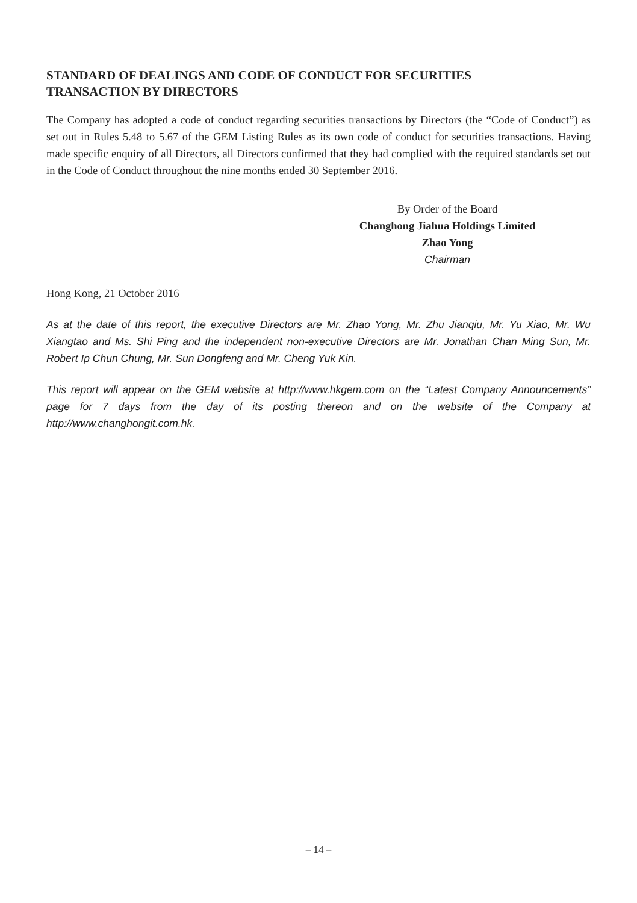STANDARD OF DEALINGS AND CODE OF CONDUCT FOR SECURITIES
TRANSACTION BY DIRECTORS
The Company has adopted a code of conduct regarding securities transactions by Directors (the “Code of Conduct”) as set out in Rules 5.48 to 5.67 of the GEM Listing Rules as its own code of conduct for securities transactions. Having made specific enquiry of all Directors, all Directors confirmed that they had complied with the required standards set out in the Code of Conduct throughout the nine months ended 30 September 2016.
By Order of the Board
Changhong Jiahua Holdings Limited
Zhao Yong
Chairman
Hong Kong, 21 October 2016
As at the date of this report, the executive Directors are Mr. Zhao Yong, Mr. Zhu Jianqiu, Mr. Yu Xiao, Mr. Wu Xiangtao and Ms. Shi Ping and the independent non-executive Directors are Mr. Jonathan Chan Ming Sun, Mr. Robert Ip Chun Chung, Mr. Sun Dongfeng and Mr. Cheng Yuk Kin.
This report will appear on the GEM website at http://www.hkgem.com on the “Latest Company Announcements” page for 7 days from the day of its posting thereon and on the website of the Company at http://www.changhongit.com.hk.
– 14 –